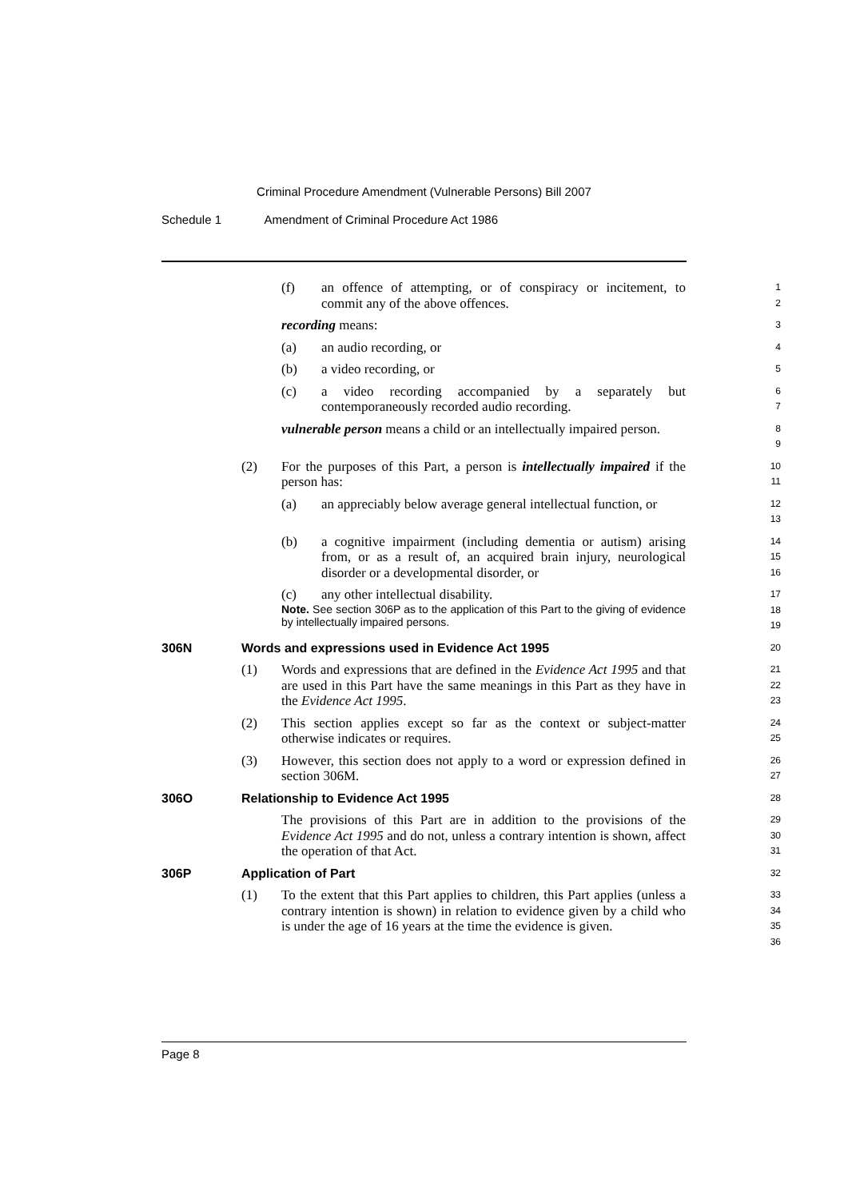Criminal Procedure Amendment (Vulnerable Persons) Bill 2007
Schedule 1 Amendment of Criminal Procedure Act 1986
(f) an offence of attempting, or of conspiracy or incitement, to commit any of the above offences.
1
2
recording means:
3
(a) an audio recording, or
4
(b) a video recording, or
5
(c) a video recording accompanied by a separately but contemporaneously recorded audio recording.
6
7
vulnerable person means a child or an intellectually impaired person.
8
9
(2) For the purposes of this Part, a person is intellectually impaired if the person has:
10
11
(a) an appreciably below average general intellectual function, or
12
13
(b) a cognitive impairment (including dementia or autism) arising from, or as a result of, an acquired brain injury, neurological disorder or a developmental disorder, or
14
15
16
(c) any other intellectual disability.
17
Note. See section 306P as to the application of this Part to the giving of evidence by intellectually impaired persons.
18
19
306N Words and expressions used in Evidence Act 1995
20
(1) Words and expressions that are defined in the Evidence Act 1995 and that are used in this Part have the same meanings in this Part as they have in the Evidence Act 1995.
21
22
23
(2) This section applies except so far as the context or subject-matter otherwise indicates or requires.
24
25
(3) However, this section does not apply to a word or expression defined in section 306M.
26
27
306O Relationship to Evidence Act 1995
28
The provisions of this Part are in addition to the provisions of the Evidence Act 1995 and do not, unless a contrary intention is shown, affect the operation of that Act.
29
30
31
306P Application of Part
32
(1) To the extent that this Part applies to children, this Part applies (unless a contrary intention is shown) in relation to evidence given by a child who is under the age of 16 years at the time the evidence is given.
33
34
35
36
Page 8